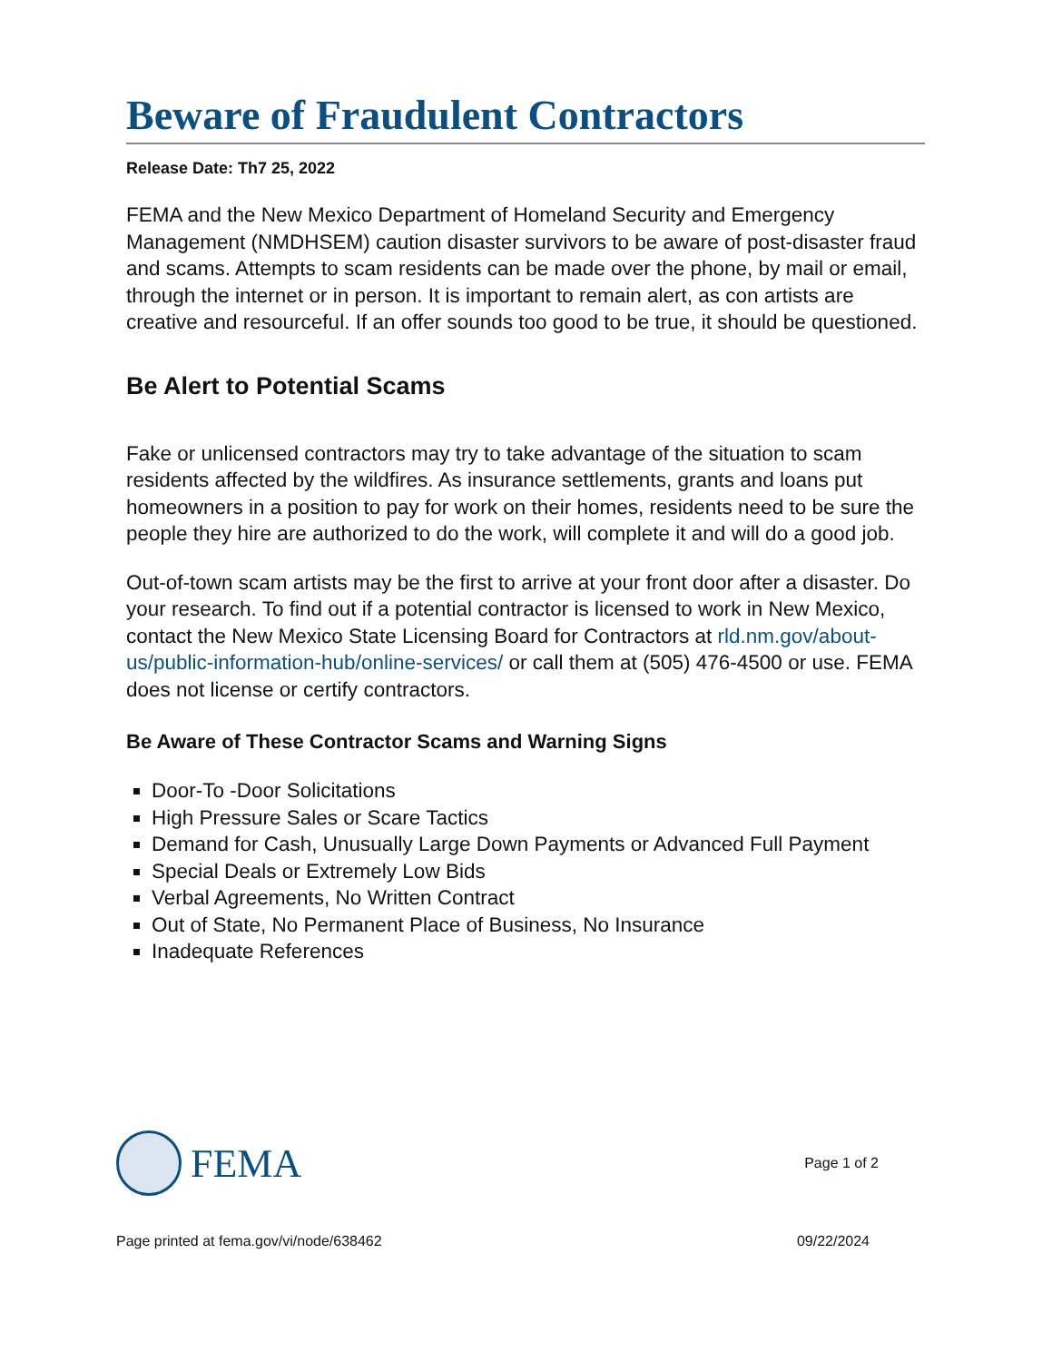Beware of Fraudulent Contractors
Release Date: Th7 25, 2022
FEMA and the New Mexico Department of Homeland Security and Emergency Management (NMDHSEM) caution disaster survivors to be aware of post-disaster fraud and scams. Attempts to scam residents can be made over the phone, by mail or email, through the internet or in person. It is important to remain alert, as con artists are creative and resourceful. If an offer sounds too good to be true, it should be questioned.
Be Alert to Potential Scams
Fake or unlicensed contractors may try to take advantage of the situation to scam residents affected by the wildfires. As insurance settlements, grants and loans put homeowners in a position to pay for work on their homes, residents need to be sure the people they hire are authorized to do the work, will complete it and will do a good job.
Out-of-town scam artists may be the first to arrive at your front door after a disaster. Do your research. To find out if a potential contractor is licensed to work in New Mexico, contact the New Mexico State Licensing Board for Contractors at rld.nm.gov/about-us/public-information-hub/online-services/ or call them at (505) 476-4500 or use. FEMA does not license or certify contractors.
Be Aware of These Contractor Scams and Warning Signs
Door-To -Door Solicitations
High Pressure Sales or Scare Tactics
Demand for Cash, Unusually Large Down Payments or Advanced Full Payment
Special Deals or Extremely Low Bids
Verbal Agreements, No Written Contract
Out of State, No Permanent Place of Business, No Insurance
Inadequate References
FEMA
Page 1 of 2
Page printed at fema.gov/vi/node/638462 09/22/2024